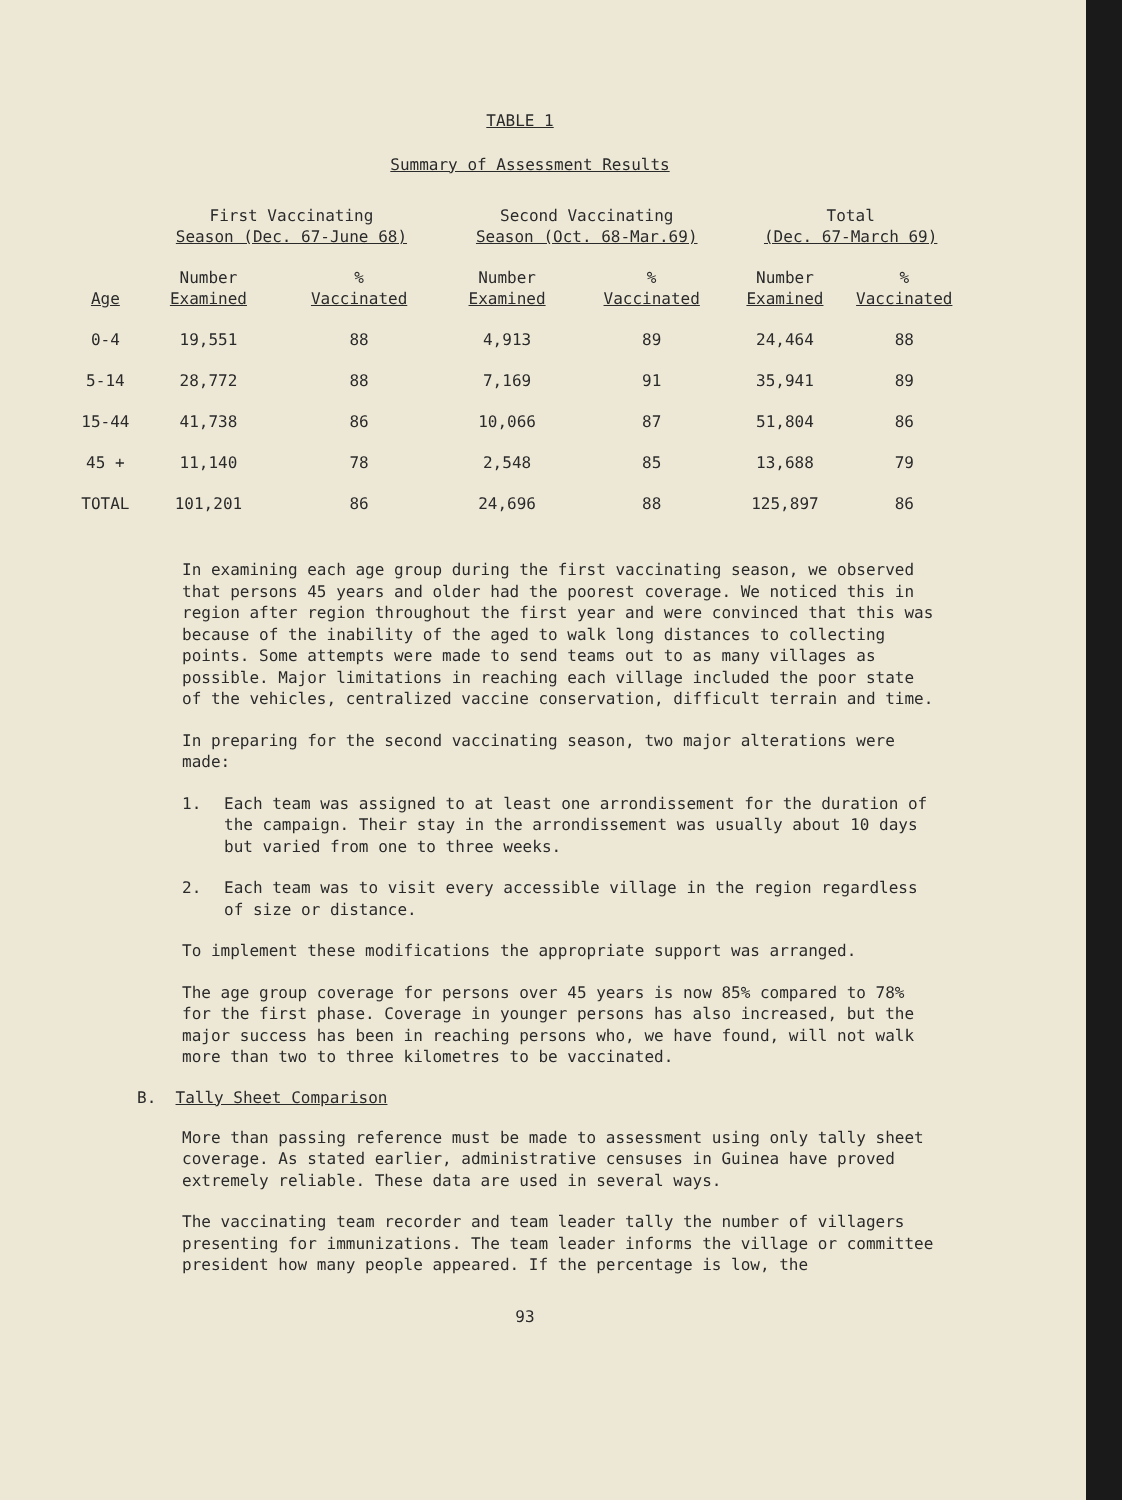TABLE 1
Summary of Assessment Results
| | First Vaccinating Season (Dec. 67-June 68) | | Second Vaccinating Season (Oct. 68-Mar.69) | | Total (Dec. 67-March 69) | |
| --- | --- | --- | --- | --- | --- | --- |
| Age | Number Examined | % Vaccinated | Number Examined | % Vaccinated | Number Examined | % Vaccinated |
| 0-4 | 19,551 | 88 | 4,913 | 89 | 24,464 | 88 |
| 5-14 | 28,772 | 88 | 7,169 | 91 | 35,941 | 89 |
| 15-44 | 41,738 | 86 | 10,066 | 87 | 51,804 | 86 |
| 45 + | 11,140 | 78 | 2,548 | 85 | 13,688 | 79 |
| TOTAL | 101,201 | 86 | 24,696 | 88 | 125,897 | 86 |
In examining each age group during the first vaccinating season, we observed that persons 45 years and older had the poorest coverage. We noticed this in region after region throughout the first year and were convinced that this was because of the inability of the aged to walk long distances to collecting points. Some attempts were made to send teams out to as many villages as possible. Major limitations in reaching each village included the poor state of the vehicles, centralized vaccine conservation, difficult terrain and time.
In preparing for the second vaccinating season, two major alterations were made:
1. Each team was assigned to at least one arrondissement for the duration of the campaign. Their stay in the arrondissement was usually about 10 days but varied from one to three weeks.
2. Each team was to visit every accessible village in the region regardless of size or distance.
To implement these modifications the appropriate support was arranged.
The age group coverage for persons over 45 years is now 85% compared to 78% for the first phase. Coverage in younger persons has also increased, but the major success has been in reaching persons who, we have found, will not walk more than two to three kilometres to be vaccinated.
B. Tally Sheet Comparison
More than passing reference must be made to assessment using only tally sheet coverage. As stated earlier, administrative censuses in Guinea have proved extremely reliable. These data are used in several ways.
The vaccinating team recorder and team leader tally the number of villagers presenting for immunizations. The team leader informs the village or committee president how many people appeared. If the percentage is low, the
93